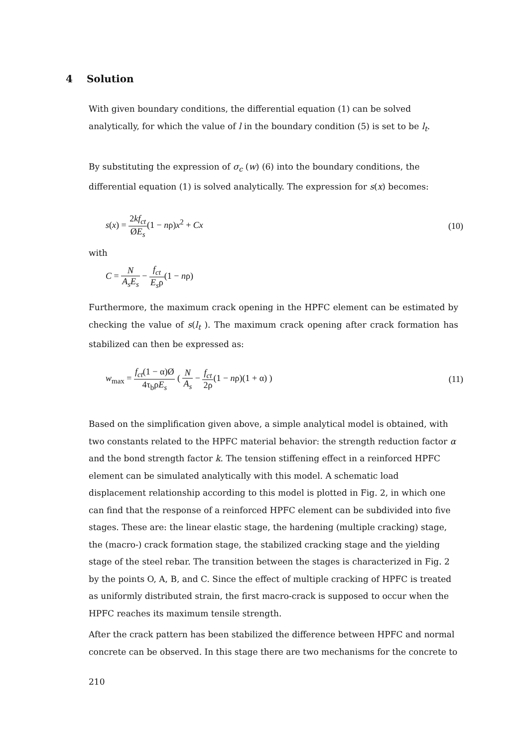4 Solution
With given boundary conditions, the differential equation (1) can be solved analytically, for which the value of l in the boundary condition (5) is set to be l<sub>t</sub>.
By substituting the expression of σ<sub>c</sub> (w) (6) into the boundary conditions, the differential equation (1) is solved analytically. The expression for s(x) becomes:
s(x) = 2kf<sub>ct</sub> ØE<sub>s</sub>(1 − nρ)x<sup>2</sup> + Cx
(10)
with
C = N A<sub>s</sub>E<sub>s</sub> − f<sub>ct</sub> E<sub>s</sub>ρ(1 − nρ)
Furthermore, the maximum crack opening in the HPFC element can be estimated by checking the value of s(l<sub>t</sub> ). The maximum crack opening after crack formation has stabilized can then be expressed as:
w<sub>max</sub> = f<sub>ct</sub>(1 − α)Ø 4τ<sub>b</sub>ρE<sub>s</sub> ( N A<sub>s</sub> − f<sub>ct</sub> 2ρ(1 − nρ)(1 + α) )
(11)
Based on the simplification given above, a simple analytical model is obtained, with two constants related to the HPFC material behavior: the strength reduction factor α and the bond strength factor k. The tension stiffening effect in a reinforced HPFC element can be simulated analytically with this model. A schematic load displacement relationship according to this model is plotted in Fig. 2, in which one can find that the response of a reinforced HPFC element can be subdivided into five stages. These are: the linear elastic stage, the hardening (multiple cracking) stage, the (macro-) crack formation stage, the stabilized cracking stage and the yielding stage of the steel rebar. The transition between the stages is characterized in Fig. 2 by the points O, A, B, and C. Since the effect of multiple cracking of HPFC is treated as uniformly distributed strain, the first macro-crack is supposed to occur when the HPFC reaches its maximum tensile strength.
After the crack pattern has been stabilized the difference between HPFC and normal concrete can be observed. In this stage there are two mechanisms for the concrete to
210